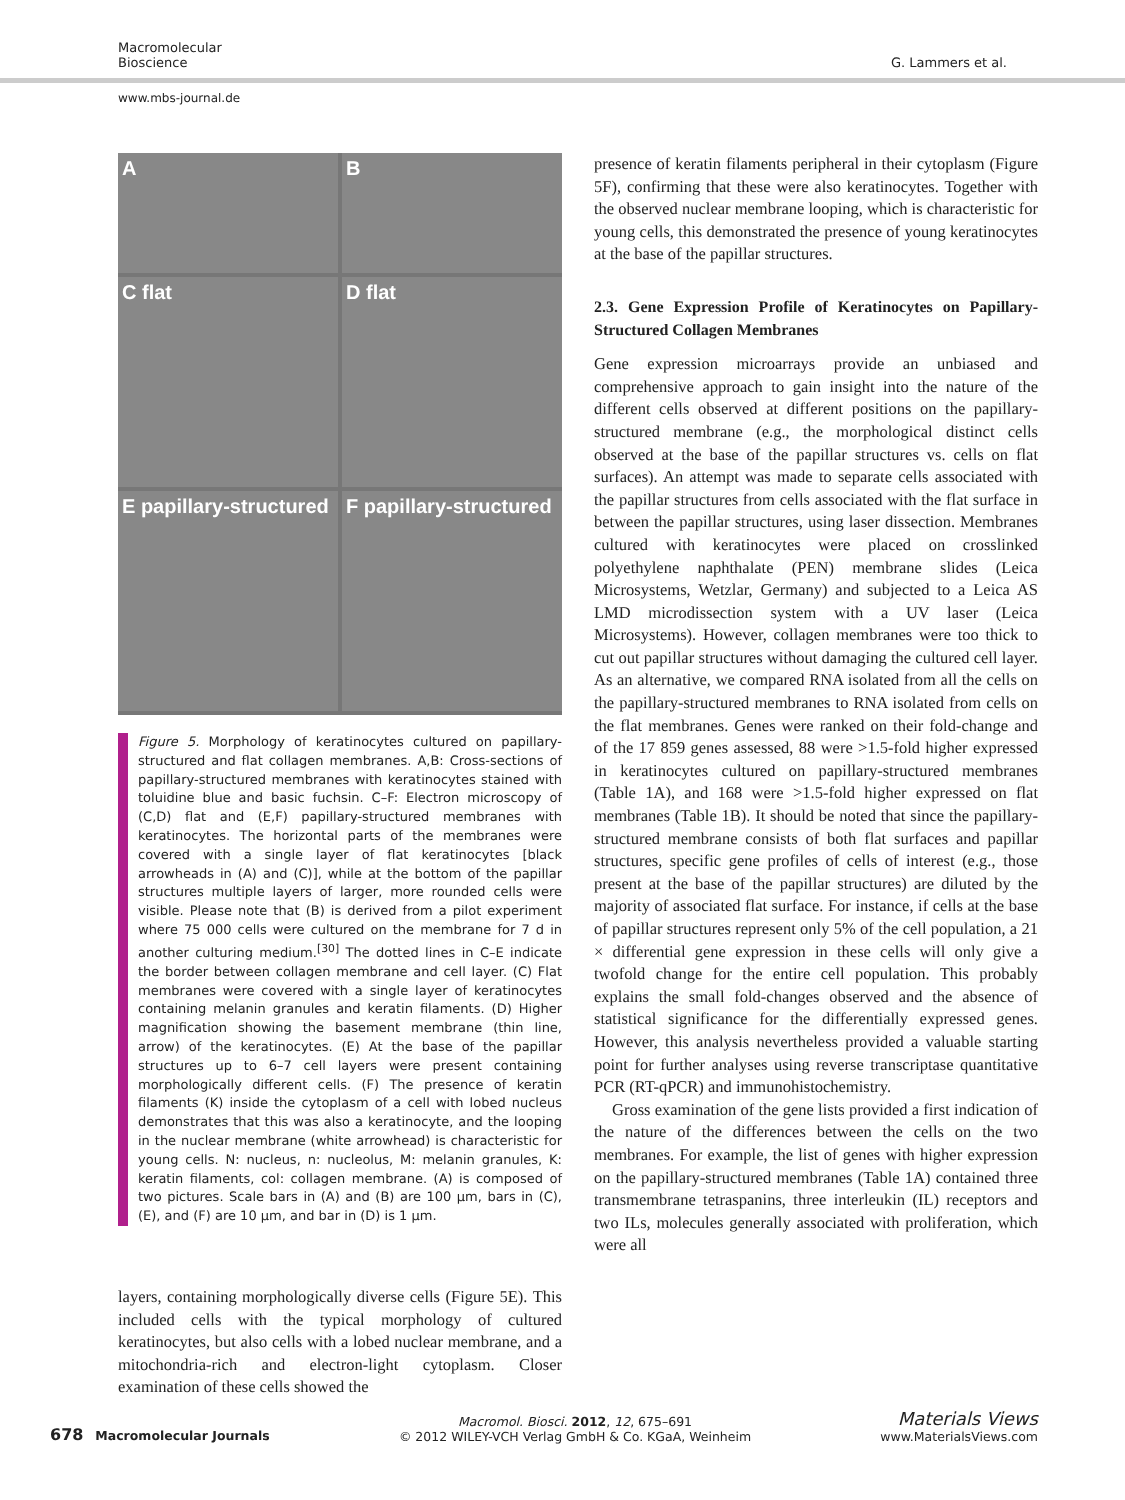Macromolecular
Bioscience
G. Lammers et al.
www.mbs-journal.de
A
B
C flat
D flat
E papillary-structured
F papillary-structured
Figure 5. Morphology of keratinocytes cultured on papillary-structured and flat collagen membranes. A,B: Cross-sections of papillary-structured membranes with keratinocytes stained with toluidine blue and basic fuchsin. C–F: Electron microscopy of (C,D) flat and (E,F) papillary-structured membranes with keratinocytes. The horizontal parts of the membranes were covered with a single layer of flat keratinocytes [black arrowheads in (A) and (C)], while at the bottom of the papillar structures multiple layers of larger, more rounded cells were visible. Please note that (B) is derived from a pilot experiment where 75 000 cells were cultured on the membrane for 7 d in another culturing medium.<sup>[30]</sup> The dotted lines in C–E indicate the border between collagen membrane and cell layer. (C) Flat membranes were covered with a single layer of keratinocytes containing melanin granules and keratin filaments. (D) Higher magnification showing the basement membrane (thin line, arrow) of the keratinocytes. (E) At the base of the papillar structures up to 6–7 cell layers were present containing morphologically different cells. (F) The presence of keratin filaments (K) inside the cytoplasm of a cell with lobed nucleus demonstrates that this was also a keratinocyte, and the looping in the nuclear membrane (white arrowhead) is characteristic for young cells. N: nucleus, n: nucleolus, M: melanin granules, K: keratin filaments, col: collagen membrane. (A) is composed of two pictures. Scale bars in (A) and (B) are 100 μm, bars in (C), (E), and (F) are 10 μm, and bar in (D) is 1 μm.
layers, containing morphologically diverse cells (Figure 5E). This included cells with the typical morphology of cultured keratinocytes, but also cells with a lobed nuclear membrane, and a mitochondria-rich and electron-light cytoplasm. Closer examination of these cells showed the
presence of keratin filaments peripheral in their cytoplasm (Figure 5F), confirming that these were also keratinocytes. Together with the observed nuclear membrane looping, which is characteristic for young cells, this demonstrated the presence of young keratinocytes at the base of the papillar structures.
2.3. Gene Expression Profile of Keratinocytes on Papillary-Structured Collagen Membranes
Gene expression microarrays provide an unbiased and comprehensive approach to gain insight into the nature of the different cells observed at different positions on the papillary-structured membrane (e.g., the morphological distinct cells observed at the base of the papillar structures vs. cells on flat surfaces). An attempt was made to separate cells associated with the papillar structures from cells associated with the flat surface in between the papillar structures, using laser dissection. Membranes cultured with keratinocytes were placed on crosslinked polyethylene naphthalate (PEN) membrane slides (Leica Microsystems, Wetzlar, Germany) and subjected to a Leica AS LMD microdissection system with a UV laser (Leica Microsystems). However, collagen membranes were too thick to cut out papillar structures without damaging the cultured cell layer. As an alternative, we compared RNA isolated from all the cells on the papillary-structured membranes to RNA isolated from cells on the flat membranes. Genes were ranked on their fold-change and of the 17 859 genes assessed, 88 were >1.5-fold higher expressed in keratinocytes cultured on papillary-structured membranes (Table 1A), and 168 were >1.5-fold higher expressed on flat membranes (Table 1B). It should be noted that since the papillary-structured membrane consists of both flat surfaces and papillar structures, specific gene profiles of cells of interest (e.g., those present at the base of the papillar structures) are diluted by the majority of associated flat surface. For instance, if cells at the base of papillar structures represent only 5% of the cell population, a 21 × differential gene expression in these cells will only give a twofold change for the entire cell population. This probably explains the small fold-changes observed and the absence of statistical significance for the differentially expressed genes. However, this analysis nevertheless provided a valuable starting point for further analyses using reverse transcriptase quantitative PCR (RT-qPCR) and immunohistochemistry.
Gross examination of the gene lists provided a first indication of the nature of the differences between the cells on the two membranes. For example, the list of genes with higher expression on the papillary-structured membranes (Table 1A) contained three transmembrane tetraspanins, three interleukin (IL) receptors and two ILs, molecules generally associated with proliferation, which were all
678 Macromolecular Journals
Macromol. Biosci. 2012, 12, 675–691
© 2012 WILEY-VCH Verlag GmbH & Co. KGaA, Weinheim
Materials Views
www.MaterialsViews.com